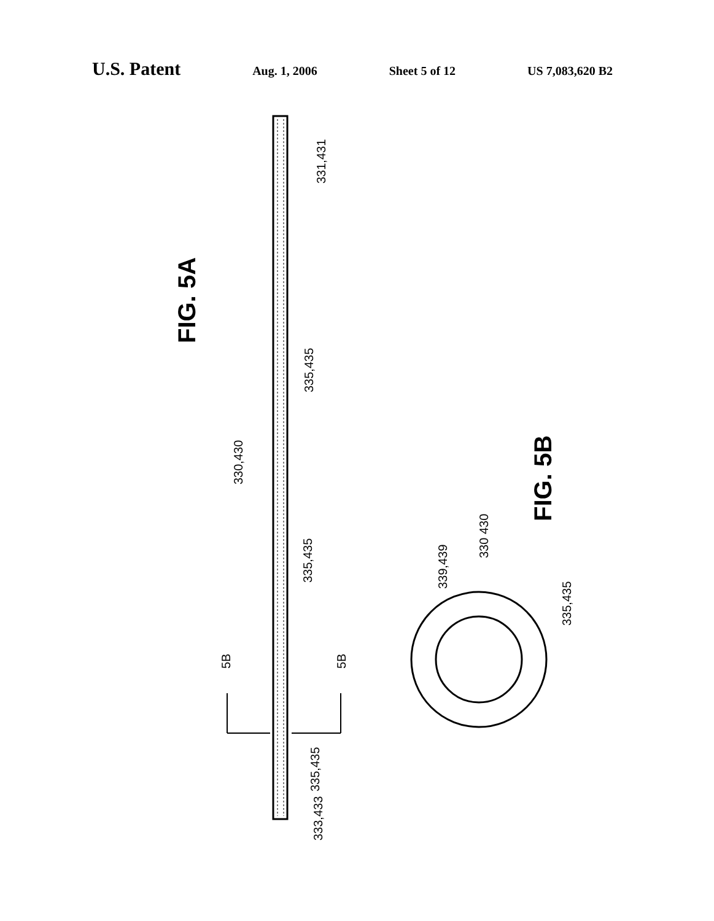U.S. Patent Aug. 1, 2006 Sheet 5 of 12 US 7,083,620 B2
331,431
335,435
335,435
330,430
335,435
333,433
5B
5B
339,439
330 430
335,435
FIG. 5A
FIG. 5B